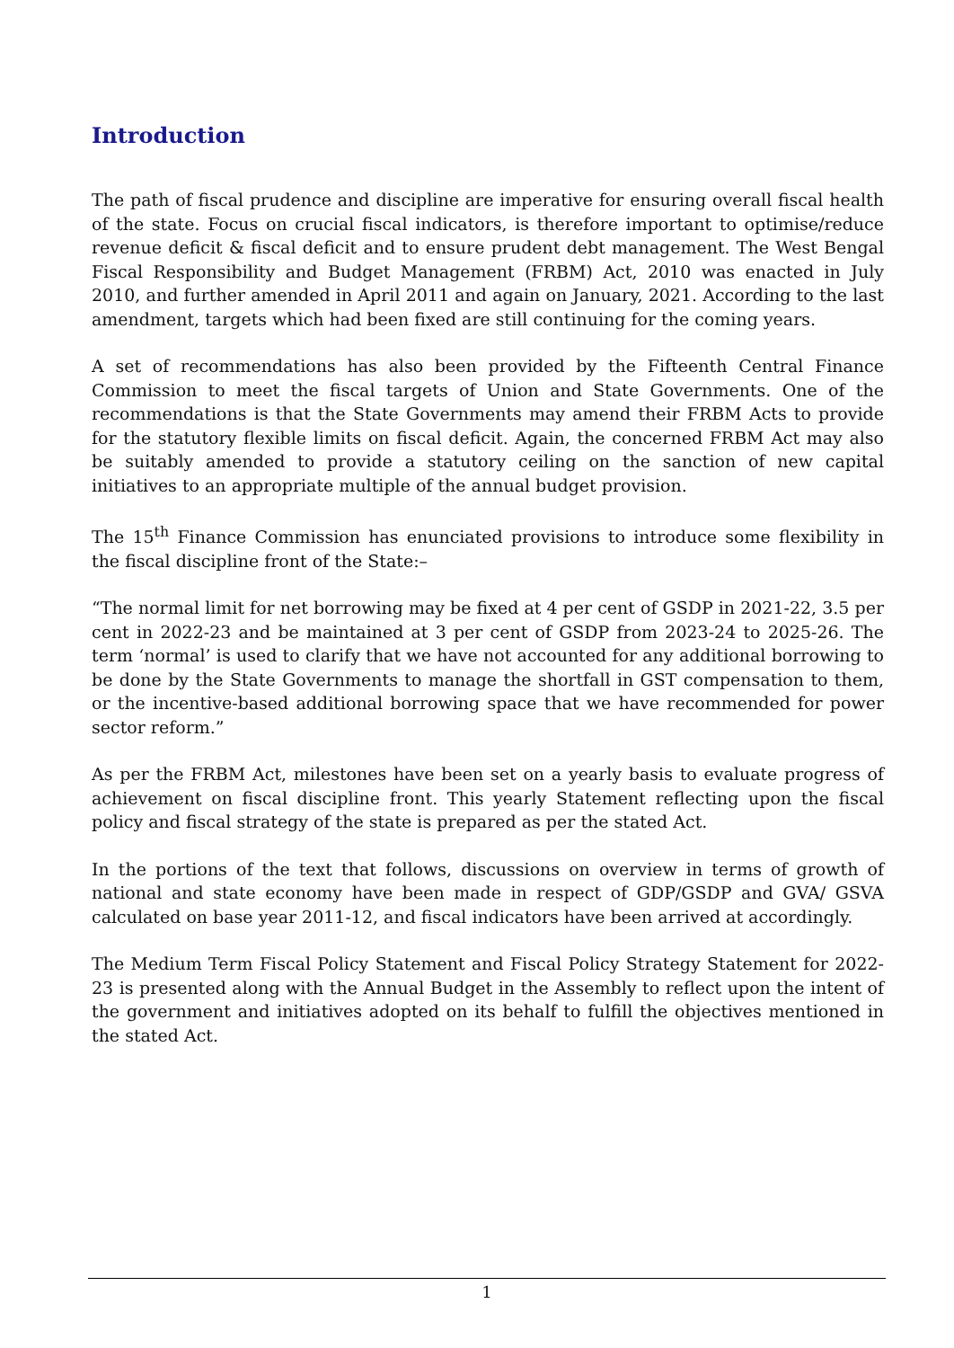Introduction
The path of fiscal prudence and discipline are imperative for ensuring overall fiscal health of the state. Focus on crucial fiscal indicators, is therefore important to optimise/reduce revenue deficit & fiscal deficit and to ensure prudent debt management. The West Bengal Fiscal Responsibility and Budget Management (FRBM) Act, 2010 was enacted in July 2010, and further amended in April 2011 and again on January, 2021. According to the last amendment, targets which had been fixed are still continuing for the coming years.
A set of recommendations has also been provided by the Fifteenth Central Finance Commission to meet the fiscal targets of Union and State Governments. One of the recommendations is that the State Governments may amend their FRBM Acts to provide for the statutory flexible limits on fiscal deficit. Again, the concerned FRBM Act may also be suitably amended to provide a statutory ceiling on the sanction of new capital initiatives to an appropriate multiple of the annual budget provision.
The 15<sup>th</sup> Finance Commission has enunciated provisions to introduce some flexibility in the fiscal discipline front of the State:–
“The normal limit for net borrowing may be fixed at 4 per cent of GSDP in 2021-22, 3.5 per cent in 2022-23 and be maintained at 3 per cent of GSDP from 2023-24 to 2025-26. The term ‘normal’ is used to clarify that we have not accounted for any additional borrowing to be done by the State Governments to manage the shortfall in GST compensation to them, or the incentive-based additional borrowing space that we have recommended for power sector reform.”
As per the FRBM Act, milestones have been set on a yearly basis to evaluate progress of achievement on fiscal discipline front. This yearly Statement reflecting upon the fiscal policy and fiscal strategy of the state is prepared as per the stated Act.
In the portions of the text that follows, discussions on overview in terms of growth of national and state economy have been made in respect of GDP/GSDP and GVA/ GSVA calculated on base year 2011-12, and fiscal indicators have been arrived at accordingly.
The Medium Term Fiscal Policy Statement and Fiscal Policy Strategy Statement for 2022-23 is presented along with the Annual Budget in the Assembly to reflect upon the intent of the government and initiatives adopted on its behalf to fulfill the objectives mentioned in the stated Act.
1